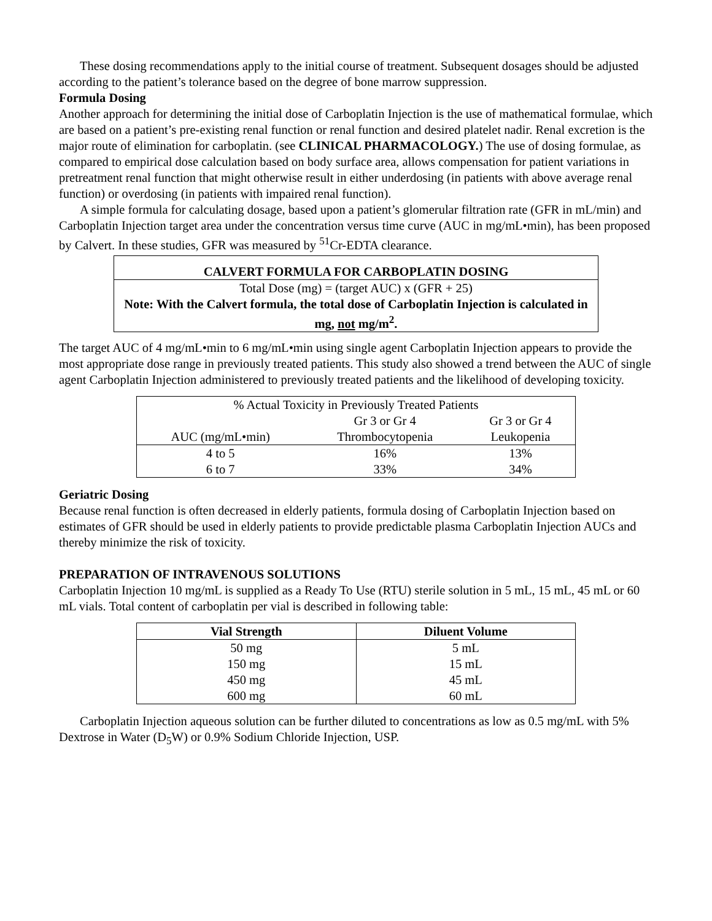These dosing recommendations apply to the initial course of treatment. Subsequent dosages should be adjusted according to the patient’s tolerance based on the degree of bone marrow suppression.
Formula Dosing
Another approach for determining the initial dose of Carboplatin Injection is the use of mathematical formulae, which are based on a patient’s pre-existing renal function or renal function and desired platelet nadir. Renal excretion is the major route of elimination for carboplatin. (see CLINICAL PHARMACOLOGY.) The use of dosing formulae, as compared to empirical dose calculation based on body surface area, allows compensation for patient variations in pretreatment renal function that might otherwise result in either underdosing (in patients with above average renal function) or overdosing (in patients with impaired renal function).
A simple formula for calculating dosage, based upon a patient’s glomerular filtration rate (GFR in mL/min) and Carboplatin Injection target area under the concentration versus time curve (AUC in mg/mL•min), has been proposed by Calvert. In these studies, GFR was measured by <sup>51</sup>Cr-EDTA clearance.
| CALVERT FORMULA FOR CARBOPLATIN DOSING |
| Total Dose (mg) = (target AUC) x (GFR + 25) |
| Note: With the Calvert formula, the total dose of Carboplatin Injection is calculated in mg, not mg/m<sup>2</sup>. |
The target AUC of 4 mg/mL•min to 6 mg/mL•min using single agent Carboplatin Injection appears to provide the most appropriate dose range in previously treated patients. This study also showed a trend between the AUC of single agent Carboplatin Injection administered to previously treated patients and the likelihood of developing toxicity.
| % Actual Toxicity in Previously Treated Patients | | |
| | Gr 3 or Gr 4 | Gr 3 or Gr 4 |
| AUC (mg/mL•min) | Thrombocytopenia | Leukopenia |
| 4 to 5 | 16% | 13% |
| 6 to 7 | 33% | 34% |
Geriatric Dosing
Because renal function is often decreased in elderly patients, formula dosing of Carboplatin Injection based on estimates of GFR should be used in elderly patients to provide predictable plasma Carboplatin Injection AUCs and thereby minimize the risk of toxicity.
PREPARATION OF INTRAVENOUS SOLUTIONS
Carboplatin Injection 10 mg/mL is supplied as a Ready To Use (RTU) sterile solution in 5 mL, 15 mL, 45 mL or 60 mL vials. Total content of carboplatin per vial is described in following table:
| Vial Strength | Diluent Volume |
| --- | --- |
| 50 mg | 5 mL |
| 150 mg | 15 mL |
| 450 mg | 45 mL |
| 600 mg | 60 mL |
Carboplatin Injection aqueous solution can be further diluted to concentrations as low as 0.5 mg/mL with 5% Dextrose in Water (D<sub>5</sub>W) or 0.9% Sodium Chloride Injection, USP.